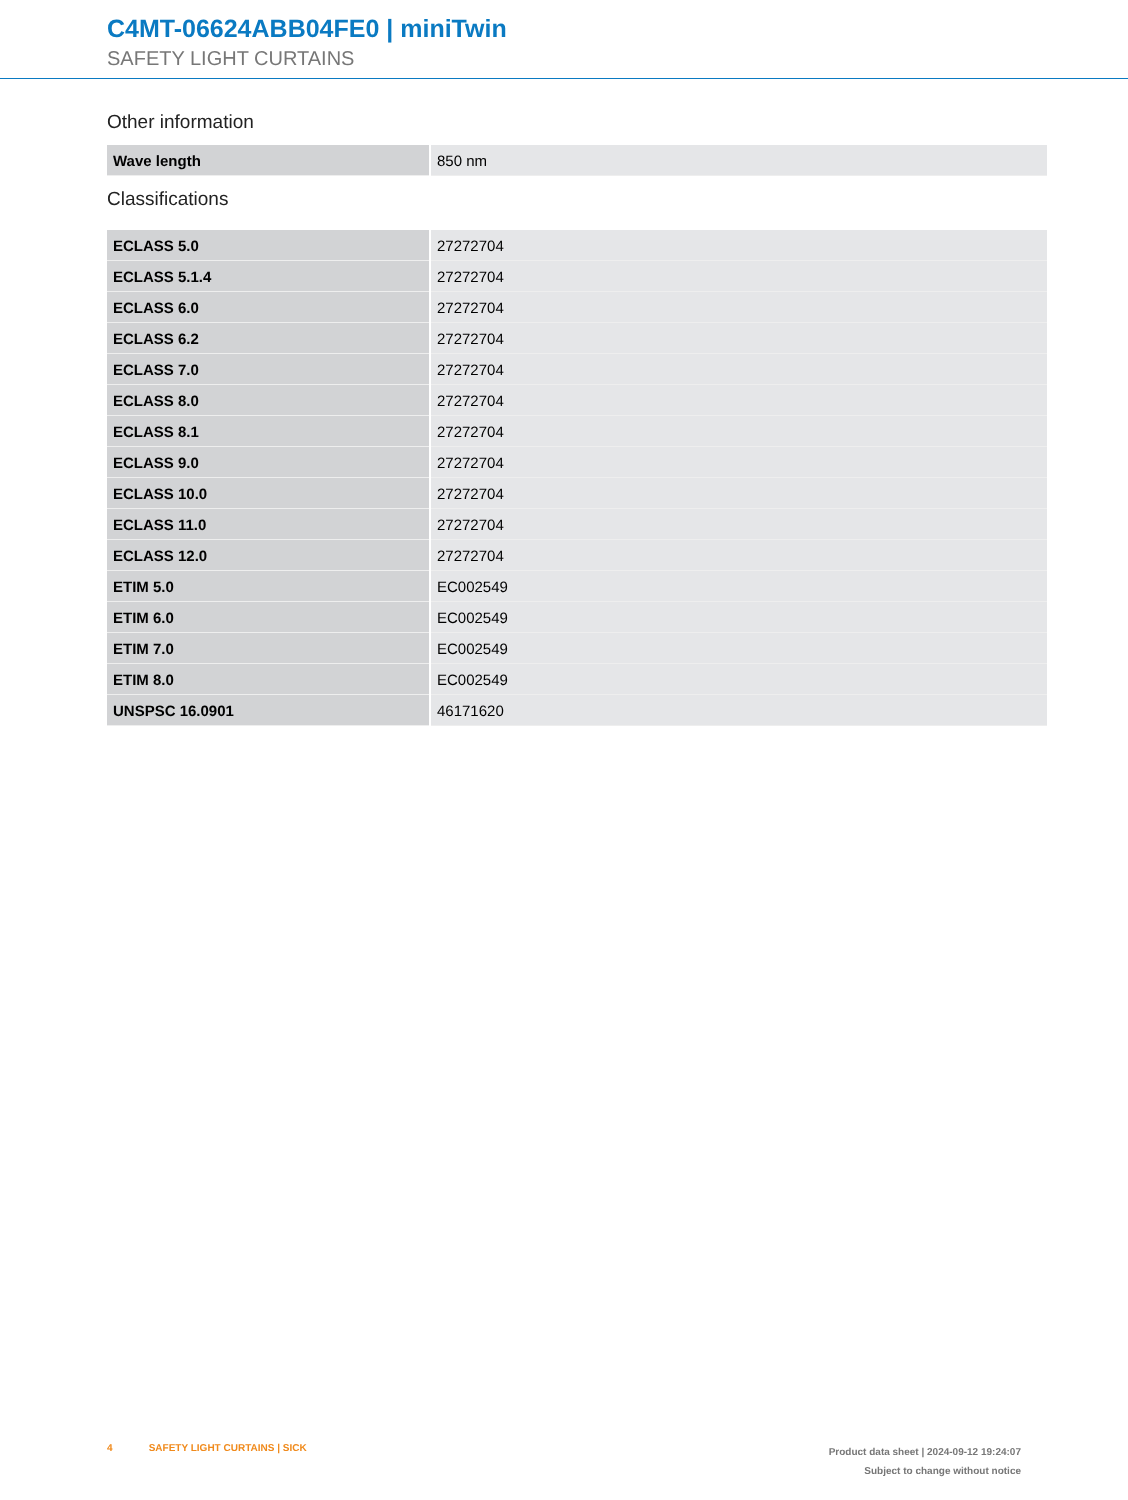C4MT-06624ABB04FE0 | miniTwin
SAFETY LIGHT CURTAINS
Other information
| Wave length | 850 nm |
Classifications
| ECLASS 5.0 | 27272704 |
| ECLASS 5.1.4 | 27272704 |
| ECLASS 6.0 | 27272704 |
| ECLASS 6.2 | 27272704 |
| ECLASS 7.0 | 27272704 |
| ECLASS 8.0 | 27272704 |
| ECLASS 8.1 | 27272704 |
| ECLASS 9.0 | 27272704 |
| ECLASS 10.0 | 27272704 |
| ECLASS 11.0 | 27272704 |
| ECLASS 12.0 | 27272704 |
| ETIM 5.0 | EC002549 |
| ETIM 6.0 | EC002549 |
| ETIM 7.0 | EC002549 |
| ETIM 8.0 | EC002549 |
| UNSPSC 16.0901 | 46171620 |
4 SAFETY LIGHT CURTAINS | SICK
Product data sheet | 2024-09-12 19:24:07
Subject to change without notice